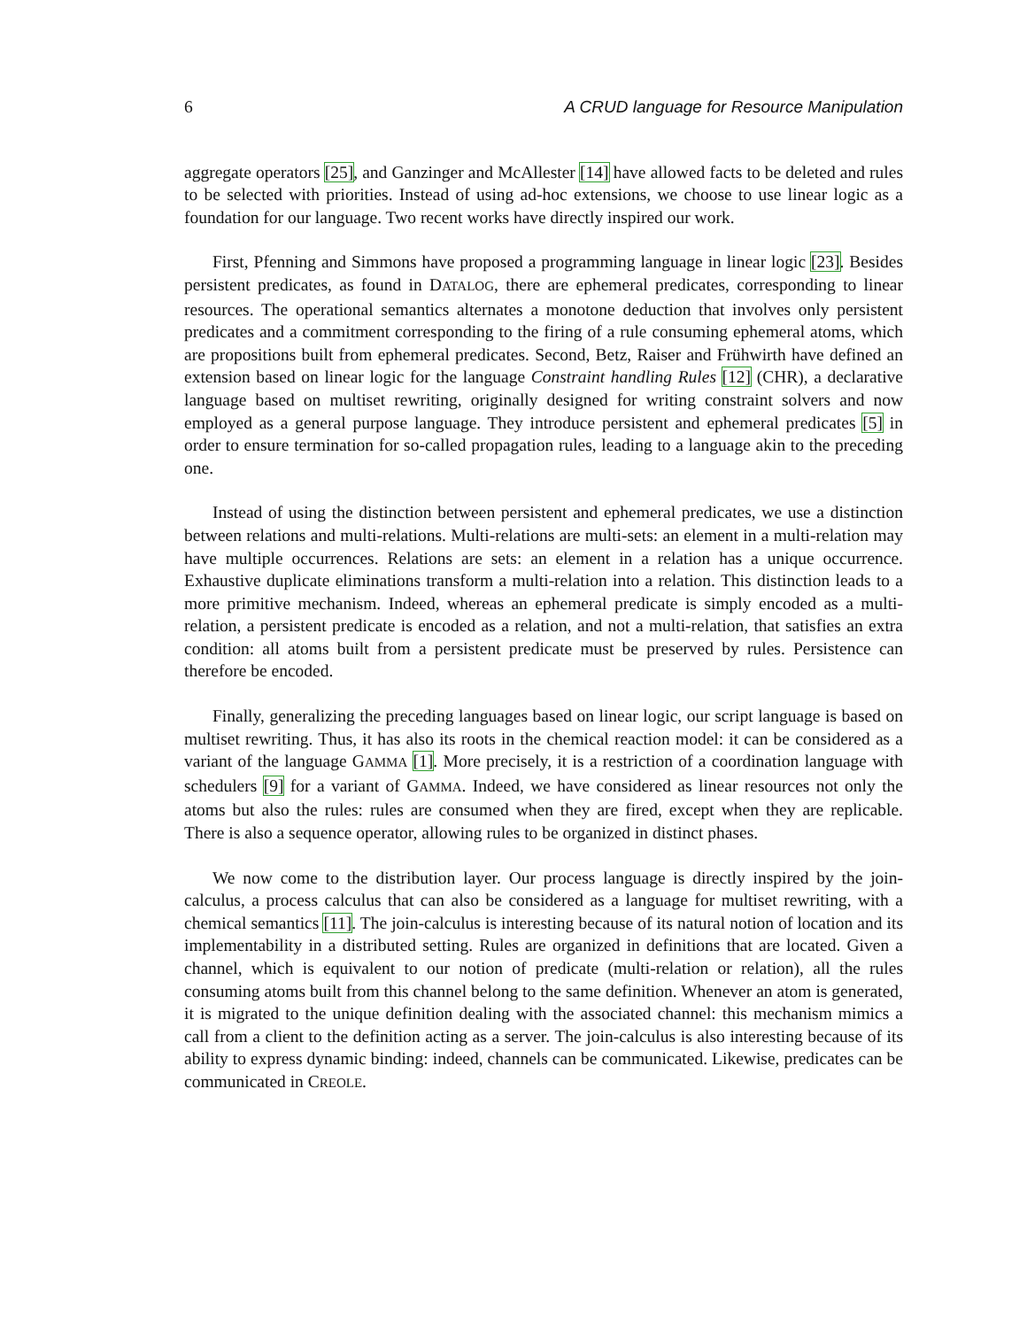6 A CRUD language for Resource Manipulation
aggregate operators [25], and Ganzinger and McAllester [14] have allowed facts to be deleted and rules to be selected with priorities. Instead of using ad-hoc extensions, we choose to use linear logic as a foundation for our language. Two recent works have directly inspired our work.
First, Pfenning and Simmons have proposed a programming language in linear logic [23]. Besides persistent predicates, as found in DATALOG, there are ephemeral predicates, corresponding to linear resources. The operational semantics alternates a monotone deduction that involves only persistent predicates and a commitment corresponding to the firing of a rule consuming ephemeral atoms, which are propositions built from ephemeral predicates. Second, Betz, Raiser and Frühwirth have defined an extension based on linear logic for the language Constraint handling Rules [12] (CHR), a declarative language based on multiset rewriting, originally designed for writing constraint solvers and now employed as a general purpose language. They introduce persistent and ephemeral predicates [5] in order to ensure termination for so-called propagation rules, leading to a language akin to the preceding one.
Instead of using the distinction between persistent and ephemeral predicates, we use a distinction between relations and multi-relations. Multi-relations are multi-sets: an element in a multi-relation may have multiple occurrences. Relations are sets: an element in a relation has a unique occurrence. Exhaustive duplicate eliminations transform a multi-relation into a relation. This distinction leads to a more primitive mechanism. Indeed, whereas an ephemeral predicate is simply encoded as a multi-relation, a persistent predicate is encoded as a relation, and not a multi-relation, that satisfies an extra condition: all atoms built from a persistent predicate must be preserved by rules. Persistence can therefore be encoded.
Finally, generalizing the preceding languages based on linear logic, our script language is based on multiset rewriting. Thus, it has also its roots in the chemical reaction model: it can be considered as a variant of the language GAMMA [1]. More precisely, it is a restriction of a coordination language with schedulers [9] for a variant of GAMMA. Indeed, we have considered as linear resources not only the atoms but also the rules: rules are consumed when they are fired, except when they are replicable. There is also a sequence operator, allowing rules to be organized in distinct phases.
We now come to the distribution layer. Our process language is directly inspired by the join-calculus, a process calculus that can also be considered as a language for multiset rewriting, with a chemical semantics [11]. The join-calculus is interesting because of its natural notion of location and its implementability in a distributed setting. Rules are organized in definitions that are located. Given a channel, which is equivalent to our notion of predicate (multi-relation or relation), all the rules consuming atoms built from this channel belong to the same definition. Whenever an atom is generated, it is migrated to the unique definition dealing with the associated channel: this mechanism mimics a call from a client to the definition acting as a server. The join-calculus is also interesting because of its ability to express dynamic binding: indeed, channels can be communicated. Likewise, predicates can be communicated in CREOLE.